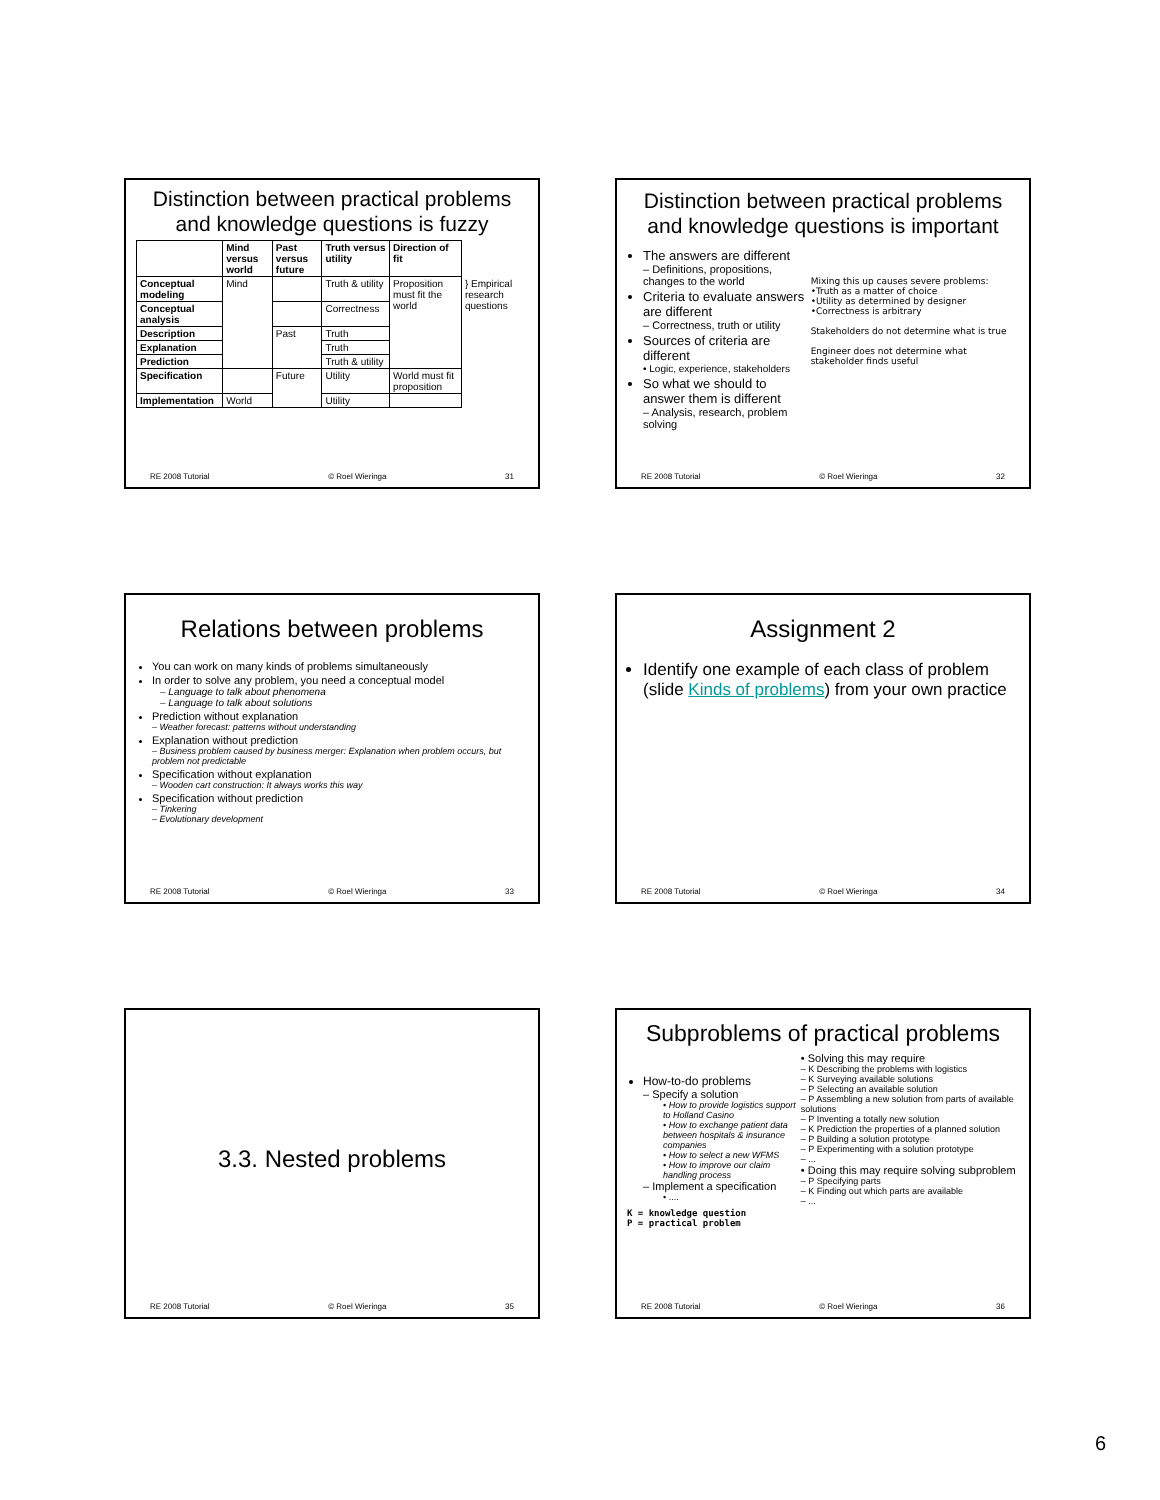Distinction between practical problems and knowledge questions is fuzzy
| | Mind versus world | Past versus future | Truth versus utility | Direction of fit | |
| --- | --- | --- | --- | --- | --- |
| Conceptual modeling | Mind | | Truth & utility | Proposition must fit the world | } Empirical research questions |
| Conceptual analysis | | | Correctness | | |
| Description | | Past | Truth | | |
| Explanation | | | Truth | | |
| Prediction | | | Truth & utility | | |
| Specification | | Future | Utility | World must fit proposition | |
| Implementation | World | | Utility | | |
RE 2008 Tutorial © Roel Wieringa 31
Distinction between practical problems and knowledge questions is important
The answers are different
– Definitions, propositions, changes to the world
Criteria to evaluate answers are different
– Correctness, truth or utility
Sources of criteria are different
• Logic, experience, stakeholders
So what we should to answer them is different
– Analysis, research, problem solving
Mixing this up causes severe problems:
•Truth as a matter of choice
•Utility as determined by designer
•Correctness is arbitrary
Stakeholders do not determine what is true
Engineer does not determine what stakeholder finds useful
RE 2008 Tutorial © Roel Wieringa 32
Relations between problems
You can work on many kinds of problems simultaneously
In order to solve any problem, you need a conceptual model
– Language to talk about phenomena
– Language to talk about solutions
Prediction without explanation
– Weather forecast: patterns without understanding
Explanation without prediction
– Business problem caused by business merger: Explanation when problem occurs, but problem not predictable
Specification without explanation
– Wooden cart construction: It always works this way
Specification without prediction
– Tinkering
– Evolutionary development
RE 2008 Tutorial © Roel Wieringa 33
Assignment 2
Identify one example of each class of problem (slide Kinds of problems) from your own practice
RE 2008 Tutorial © Roel Wieringa 34
3.3. Nested problems
RE 2008 Tutorial © Roel Wieringa 35
Subproblems of practical problems
How-to-do problems
– Specify a solution
• How to provide logistics support to Holland Casino
• How to exchange patient data between hospitals & insurance companies
• How to select a new WFMS
• How to improve our claim handling process
– Implement a specification
• ....
K = knowledge question
P = practical problem
• Solving this may require
– K Describing the problems with logistics
– K Surveying available solutions
– P Selecting an available solution
– P Assembling a new solution from parts of available solutions
– P Inventing a totally new solution
– K Prediction the properties of a planned solution
– P Building a solution prototype
– P Experimenting with a solution prototype
– ...
• Doing this may require solving subproblem
– P Specifying parts
– K Finding out which parts are available
– ...
RE 2008 Tutorial © Roel Wieringa 36
6